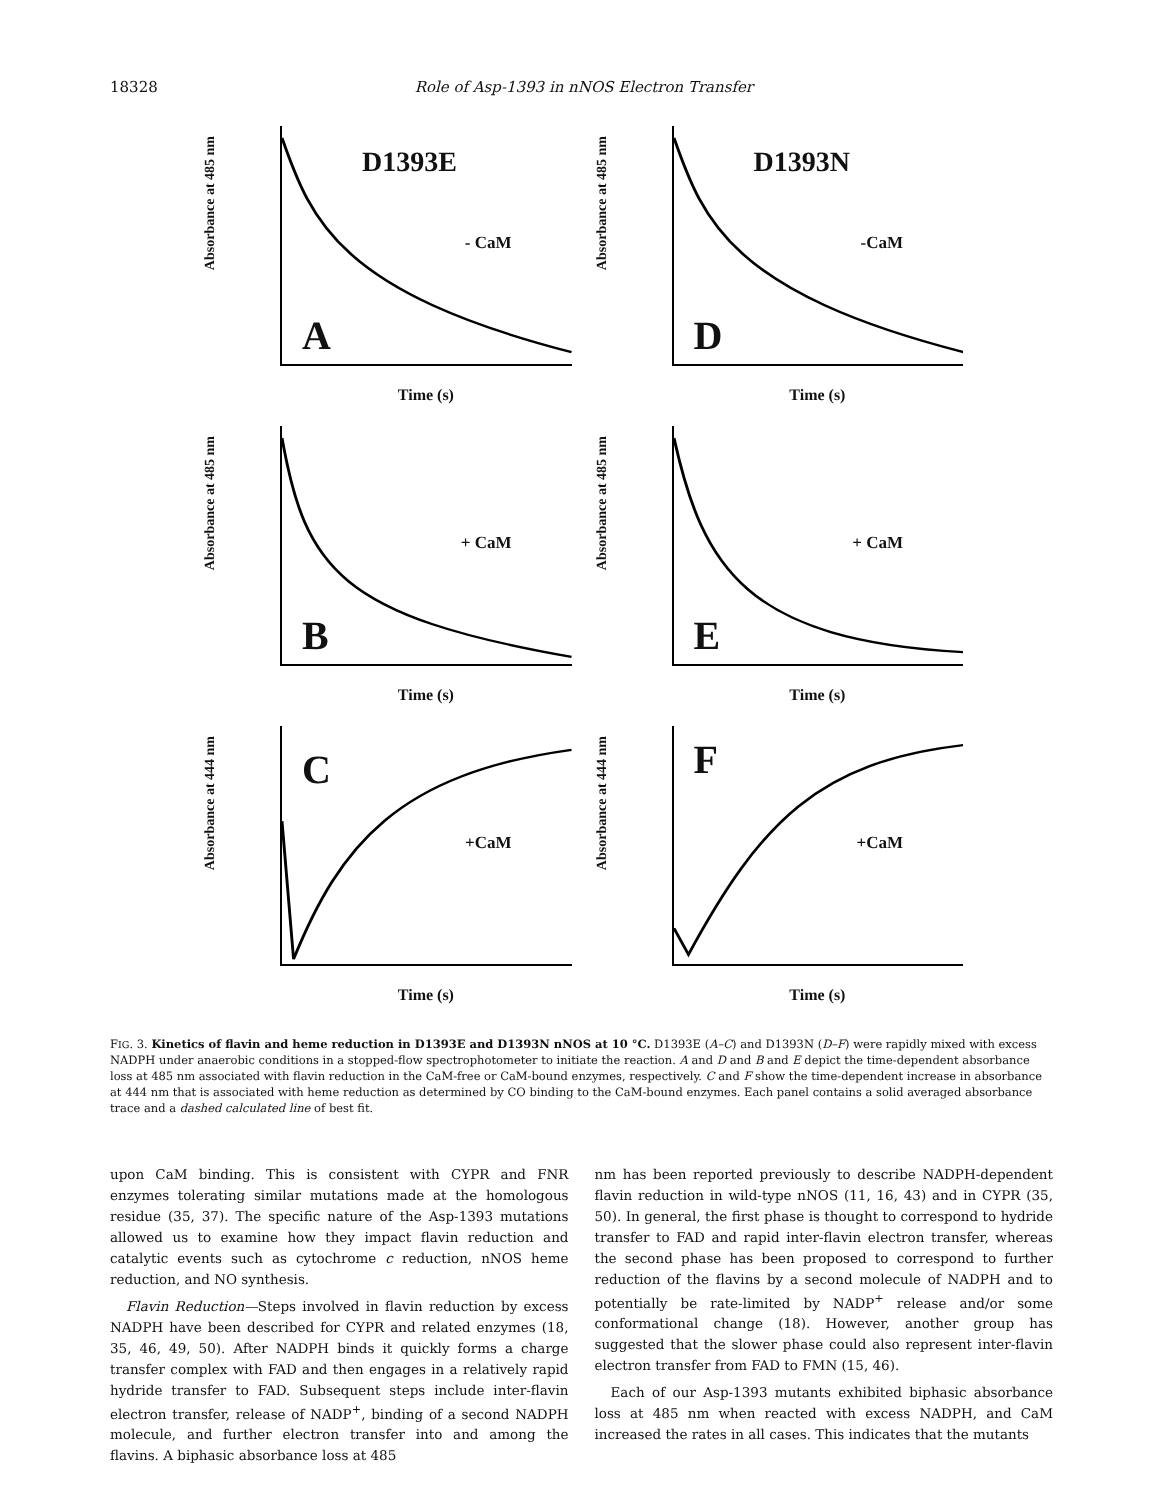18328 Role of Asp-1393 in nNOS Electron Transfer
Absorbance at 485 nm
D1393E
- CaM
A
Time (s)
Absorbance at 485 nm
D1393N
-CaM
D
Time (s)
Absorbance at 485 nm
+ CaM
B
Time (s)
Absorbance at 485 nm
+ CaM
E
Time (s)
Absorbance at 444 nm
+CaM
C
Time (s)
Absorbance at 444 nm
+CaM
F
Time (s)
FIG. 3. Kinetics of flavin and heme reduction in D1393E and D1393N nNOS at 10 °C. D1393E (A–C) and D1393N (D–F) were rapidly mixed with excess NADPH under anaerobic conditions in a stopped-flow spectrophotometer to initiate the reaction. A and D and B and E depict the time-dependent absorbance loss at 485 nm associated with flavin reduction in the CaM-free or CaM-bound enzymes, respectively. C and F show the time-dependent increase in absorbance at 444 nm that is associated with heme reduction as determined by CO binding to the CaM-bound enzymes. Each panel contains a solid averaged absorbance trace and a dashed calculated line of best fit.
upon CaM binding. This is consistent with CYPR and FNR enzymes tolerating similar mutations made at the homologous residue (35, 37). The specific nature of the Asp-1393 mutations allowed us to examine how they impact flavin reduction and catalytic events such as cytochrome c reduction, nNOS heme reduction, and NO synthesis.
Flavin Reduction—Steps involved in flavin reduction by excess NADPH have been described for CYPR and related enzymes (18, 35, 46, 49, 50). After NADPH binds it quickly forms a charge transfer complex with FAD and then engages in a relatively rapid hydride transfer to FAD. Subsequent steps include inter-flavin electron transfer, release of NADP<sup>+</sup>, binding of a second NADPH molecule, and further electron transfer into and among the flavins. A biphasic absorbance loss at 485
nm has been reported previously to describe NADPH-dependent flavin reduction in wild-type nNOS (11, 16, 43) and in CYPR (35, 50). In general, the first phase is thought to correspond to hydride transfer to FAD and rapid inter-flavin electron transfer, whereas the second phase has been proposed to correspond to further reduction of the flavins by a second molecule of NADPH and to potentially be rate-limited by NADP<sup>+</sup> release and/or some conformational change (18). However, another group has suggested that the slower phase could also represent inter-flavin electron transfer from FAD to FMN (15, 46).
Each of our Asp-1393 mutants exhibited biphasic absorbance loss at 485 nm when reacted with excess NADPH, and CaM increased the rates in all cases. This indicates that the mutants